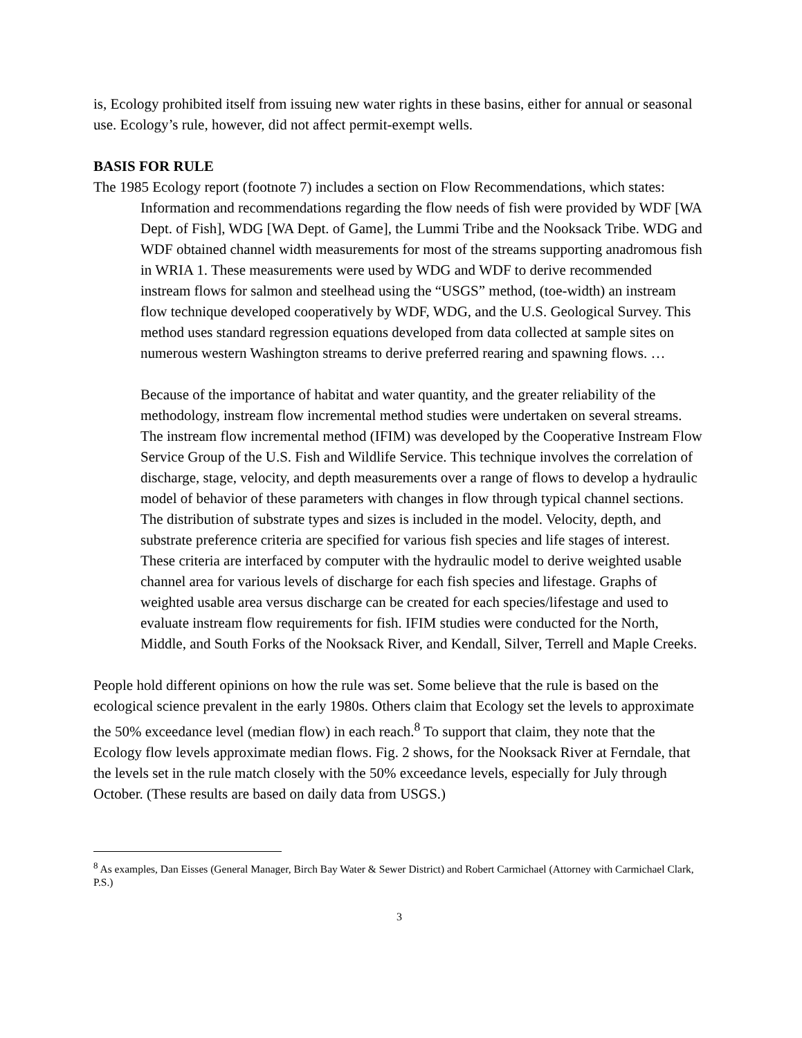is, Ecology prohibited itself from issuing new water rights in these basins, either for annual or seasonal use. Ecology’s rule, however, did not affect permit-exempt wells.
BASIS FOR RULE
The 1985 Ecology report (footnote 7) includes a section on Flow Recommendations, which states:
Information and recommendations regarding the flow needs of fish were provided by WDF [WA Dept. of Fish], WDG [WA Dept. of Game], the Lummi Tribe and the Nooksack Tribe. WDG and WDF obtained channel width measurements for most of the streams supporting anadromous fish in WRIA 1. These measurements were used by WDG and WDF to derive recommended instream flows for salmon and steelhead using the “USGS” method, (toe-width) an instream flow technique developed cooperatively by WDF, WDG, and the U.S. Geological Survey. This method uses standard regression equations developed from data collected at sample sites on numerous western Washington streams to derive preferred rearing and spawning flows. …
Because of the importance of habitat and water quantity, and the greater reliability of the methodology, instream flow incremental method studies were undertaken on several streams. The instream flow incremental method (IFIM) was developed by the Cooperative Instream Flow Service Group of the U.S. Fish and Wildlife Service. This technique involves the correlation of discharge, stage, velocity, and depth measurements over a range of flows to develop a hydraulic model of behavior of these parameters with changes in flow through typical channel sections. The distribution of substrate types and sizes is included in the model. Velocity, depth, and substrate preference criteria are specified for various fish species and life stages of interest. These criteria are interfaced by computer with the hydraulic model to derive weighted usable channel area for various levels of discharge for each fish species and lifestage. Graphs of weighted usable area versus discharge can be created for each species/lifestage and used to evaluate instream flow requirements for fish. IFIM studies were conducted for the North, Middle, and South Forks of the Nooksack River, and Kendall, Silver, Terrell and Maple Creeks.
People hold different opinions on how the rule was set. Some believe that the rule is based on the ecological science prevalent in the early 1980s. Others claim that Ecology set the levels to approximate the 50% exceedance level (median flow) in each reach.<sup>8</sup> To support that claim, they note that the Ecology flow levels approximate median flows. Fig. 2 shows, for the Nooksack River at Ferndale, that the levels set in the rule match closely with the 50% exceedance levels, especially for July through October. (These results are based on daily data from USGS.)
<sup>8</sup> As examples, Dan Eisses (General Manager, Birch Bay Water & Sewer District) and Robert Carmichael (Attorney with Carmichael Clark, P.S.)
3